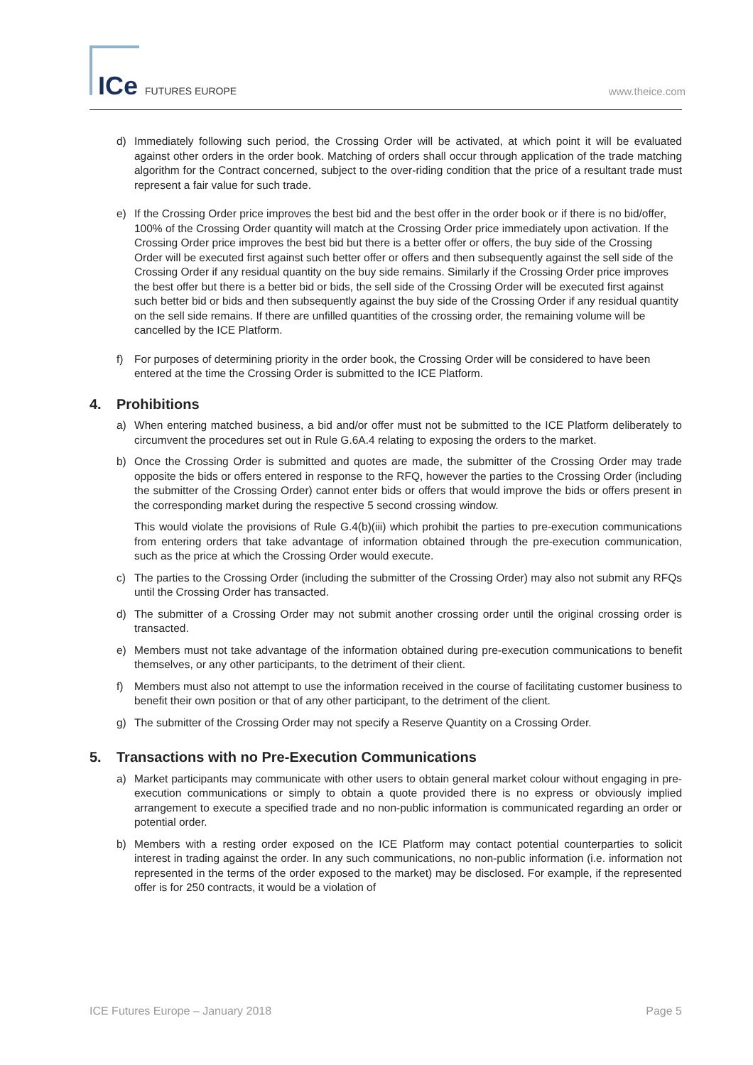ICe FUTURES EUROPE www.theice.com
d) Immediately following such period, the Crossing Order will be activated, at which point it will be evaluated against other orders in the order book. Matching of orders shall occur through application of the trade matching algorithm for the Contract concerned, subject to the over-riding condition that the price of a resultant trade must represent a fair value for such trade.
e) If the Crossing Order price improves the best bid and the best offer in the order book or if there is no bid/offer, 100% of the Crossing Order quantity will match at the Crossing Order price immediately upon activation. If the Crossing Order price improves the best bid but there is a better offer or offers, the buy side of the Crossing Order will be executed first against such better offer or offers and then subsequently against the sell side of the Crossing Order if any residual quantity on the buy side remains. Similarly if the Crossing Order price improves the best offer but there is a better bid or bids, the sell side of the Crossing Order will be executed first against such better bid or bids and then subsequently against the buy side of the Crossing Order if any residual quantity on the sell side remains. If there are unfilled quantities of the crossing order, the remaining volume will be cancelled by the ICE Platform.
f) For purposes of determining priority in the order book, the Crossing Order will be considered to have been entered at the time the Crossing Order is submitted to the ICE Platform.
4. Prohibitions
a) When entering matched business, a bid and/or offer must not be submitted to the ICE Platform deliberately to circumvent the procedures set out in Rule G.6A.4 relating to exposing the orders to the market.
b) Once the Crossing Order is submitted and quotes are made, the submitter of the Crossing Order may trade opposite the bids or offers entered in response to the RFQ, however the parties to the Crossing Order (including the submitter of the Crossing Order) cannot enter bids or offers that would improve the bids or offers present in the corresponding market during the respective 5 second crossing window.
This would violate the provisions of Rule G.4(b)(iii) which prohibit the parties to pre-execution communications from entering orders that take advantage of information obtained through the pre-execution communication, such as the price at which the Crossing Order would execute.
c) The parties to the Crossing Order (including the submitter of the Crossing Order) may also not submit any RFQs until the Crossing Order has transacted.
d) The submitter of a Crossing Order may not submit another crossing order until the original crossing order is transacted.
e) Members must not take advantage of the information obtained during pre-execution communications to benefit themselves, or any other participants, to the detriment of their client.
f) Members must also not attempt to use the information received in the course of facilitating customer business to benefit their own position or that of any other participant, to the detriment of the client.
g) The submitter of the Crossing Order may not specify a Reserve Quantity on a Crossing Order.
5. Transactions with no Pre-Execution Communications
a) Market participants may communicate with other users to obtain general market colour without engaging in pre-execution communications or simply to obtain a quote provided there is no express or obviously implied arrangement to execute a specified trade and no non-public information is communicated regarding an order or potential order.
b) Members with a resting order exposed on the ICE Platform may contact potential counterparties to solicit interest in trading against the order. In any such communications, no non-public information (i.e. information not represented in the terms of the order exposed to the market) may be disclosed. For example, if the represented offer is for 250 contracts, it would be a violation of
ICE Futures Europe – January 2018 Page 5